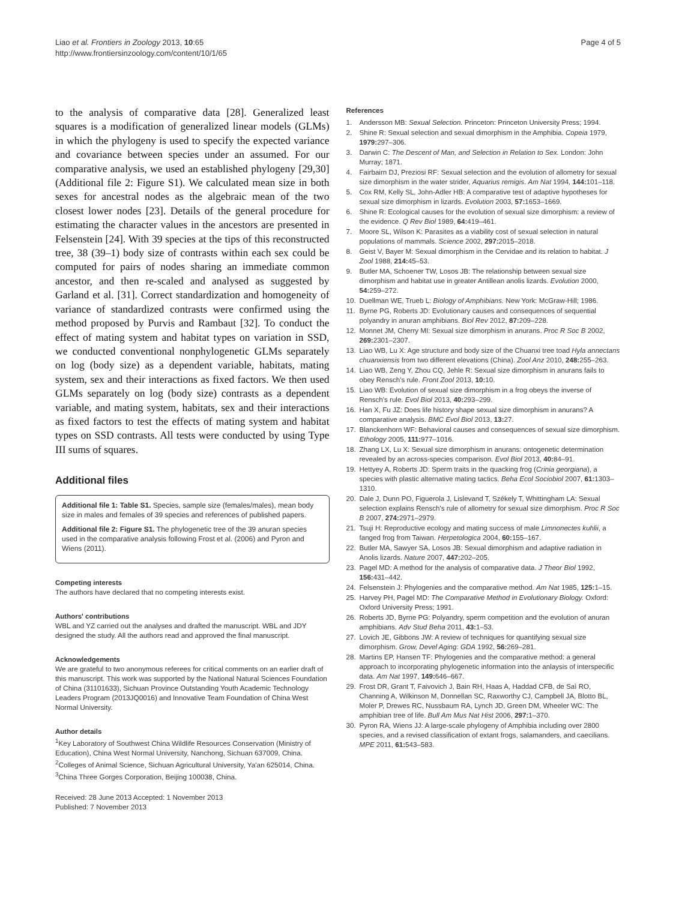Liao et al. Frontiers in Zoology 2013, 10:65
http://www.frontiersinzoology.com/content/10/1/65
Page 4 of 5
to the analysis of comparative data [28]. Generalized least squares is a modification of generalized linear models (GLMs) in which the phylogeny is used to specify the expected variance and covariance between species under an assumed. For our comparative analysis, we used an established phylogeny [29,30] (Additional file 2: Figure S1). We calculated mean size in both sexes for ancestral nodes as the algebraic mean of the two closest lower nodes [23]. Details of the general procedure for estimating the character values in the ancestors are presented in Felsenstein [24]. With 39 species at the tips of this reconstructed tree, 38 (39–1) body size of contrasts within each sex could be computed for pairs of nodes sharing an immediate common ancestor, and then re-scaled and analysed as suggested by Garland et al. [31]. Correct standardization and homogeneity of variance of standardized contrasts were confirmed using the method proposed by Purvis and Rambaut [32]. To conduct the effect of mating system and habitat types on variation in SSD, we conducted conventional nonphylogenetic GLMs separately on log (body size) as a dependent variable, habitats, mating system, sex and their interactions as fixed factors. We then used GLMs separately on log (body size) contrasts as a dependent variable, and mating system, habitats, sex and their interactions as fixed factors to test the effects of mating system and habitat types on SSD contrasts. All tests were conducted by using Type III sums of squares.
Additional files
Additional file 1: Table S1. Species, sample size (females/males), mean body size in males and females of 39 species and references of published papers.
Additional file 2: Figure S1. The phylogenetic tree of the 39 anuran species used in the comparative analysis following Frost et al. (2006) and Pyron and Wiens (2011).
Competing interests
The authors have declared that no competing interests exist.
Authors' contributions
WBL and YZ carried out the analyses and drafted the manuscript. WBL and JDY designed the study. All the authors read and approved the final manuscript.
Acknowledgements
We are grateful to two anonymous referees for critical comments on an earlier draft of this manuscript. This work was supported by the National Natural Sciences Foundation of China (31101633), Sichuan Province Outstanding Youth Academic Technology Leaders Program (2013JQ0016) and Innovative Team Foundation of China West Normal University.
Author details
<sup>1</sup> Key Laboratory of Southwest China Wildlife Resources Conservation (Ministry of Education), China West Normal University, Nanchong, Sichuan 637009, China. <sup>2</sup>Colleges of Animal Science, Sichuan Agricultural University, Ya'an 625014, China. <sup>3</sup>China Three Gorges Corporation, Beijing 100038, China.
Received: 28 June 2013 Accepted: 1 November 2013
Published: 7 November 2013
References
1. Andersson MB: Sexual Selection. Princeton: Princeton University Press; 1994.
2. Shine R: Sexual selection and sexual dimorphism in the Amphibia. Copeia 1979, 1979: 297–306.
3. Darwin C: The Descent of Man, and Selection in Relation to Sex. London: John Murray; 1871.
4. Fairbairn DJ, Preziosi RF: Sexual selection and the evolution of allometry for sexual size dimorphism in the water strider, Aquarius remigis. Am Nat 1994, 144: 101–118.
5. Cox RM, Kelly SL, John-Adler HB: A comparative test of adaptive hypotheses for sexual size dimorphism in lizards. Evolution 2003, 57: 1653–1669.
6. Shine R: Ecological causes for the evolution of sexual size dimorphism: a review of the evidence. Q Rev Biol 1989, 64: 419–461.
7. Moore SL, Wilson K: Parasites as a viability cost of sexual selection in natural populations of mammals. Science 2002, 297: 2015–2018.
8. Geist V, Bayer M: Sexual dimorphism in the Cervidae and its relation to habitat. J Zool 1988, 214: 45–53.
9. Butler MA, Schoener TW, Losos JB: The relationship between sexual size dimorphism and habitat use in greater Antillean anolis lizards. Evolution 2000, 54: 259–272.
10. Duellman WE, Trueb L: Biology of Amphibians. New York: McGraw-Hill; 1986.
11. Byrne PG, Roberts JD: Evolutionary causes and consequences of sequential polyandry in anuran amphibians. Biol Rev 2012, 87: 209–228.
12. Monnet JM, Cherry MI: Sexual size dimorphism in anurans. Proc R Soc B 2002, 269: 2301–2307.
13. Liao WB, Lu X: Age structure and body size of the Chuanxi tree toad Hyla annectans chuanxiensis from two different elevations (China). Zool Anz 2010, 248: 255–263.
14. Liao WB, Zeng Y, Zhou CQ, Jehle R: Sexual size dimorphism in anurans fails to obey Rensch's rule. Front Zool 2013, 10: 10.
15. Liao WB: Evolution of sexual size dimorphism in a frog obeys the inverse of Rensch's rule. Evol Biol 2013, 40: 293–299.
16. Han X, Fu JZ: Does life history shape sexual size dimorphism in anurans? A comparative analysis. BMC Evol Biol 2013, 13: 27.
17. Blanckenhorn WF: Behavioral causes and consequences of sexual size dimorphism. Ethology 2005, 111: 977–1016.
18. Zhang LX, Lu X: Sexual size dimorphism in anurans: ontogenetic determination revealed by an across-species comparison. Evol Biol 2013, 40: 84–91.
19. Hettyey A, Roberts JD: Sperm traits in the quacking frog (Crinia georgiana), a species with plastic alternative mating tactics. Beha Ecol Sociobiol 2007, 61: 1303–1310.
20. Dale J, Dunn PO, Figuerola J, Lislevand T, Székely T, Whittingham LA: Sexual selection explains Rensch's rule of allometry for sexual size dimorphism. Proc R Soc B 2007, 274: 2971–2979.
21. Tsuji H: Reproductive ecology and mating success of male Limnonectes kuhlii, a fanged frog from Taiwan. Herpetologica 2004, 60: 155–167.
22. Butler MA, Sawyer SA, Losos JB: Sexual dimorphism and adaptive radiation in Anolis lizards. Nature 2007, 447: 202–205.
23. Pagel MD: A method for the analysis of comparative data. J Theor Biol 1992, 156: 431–442.
24. Felsenstein J: Phylogenies and the comparative method. Am Nat 1985, 125: 1–15.
25. Harvey PH, Pagel MD: The Comparative Method in Evolutionary Biology. Oxford: Oxford University Press; 1991.
26. Roberts JD, Byrne PG: Polyandry, sperm competition and the evolution of anuran amphibians. Adv Stud Beha 2011, 43: 1–53.
27. Lovich JE, Gibbons JW: A review of techniques for quantifying sexual size dimorphism. Grow, Devel Aging: GDA 1992, 56: 269–281.
28. Martins EP, Hansen TF: Phylogenies and the comparative method: a general approach to incorporating phylogenetic information into the anlaysis of interspecific data. Am Nat 1997, 149: 646–667.
29. Frost DR, Grant T, Faivovich J, Bain RH, Haas A, Haddad CFB, de Saì RO, Channing A, Wilkinson M, Donnellan SC, Raxworthy CJ, Campbell JA, Blotto BL, Moler P, Drewes RC, Nussbaum RA, Lynch JD, Green DM, Wheeler WC: The amphibian tree of life. Bull Am Mus Nat Hist 2006, 297: 1–370.
30. Pyron RA, Wiens JJ: A large-scale phylogeny of Amphibia including over 2800 species, and a revised classification of extant frogs, salamanders, and caecilians. MPE 2011, 61: 543–583.